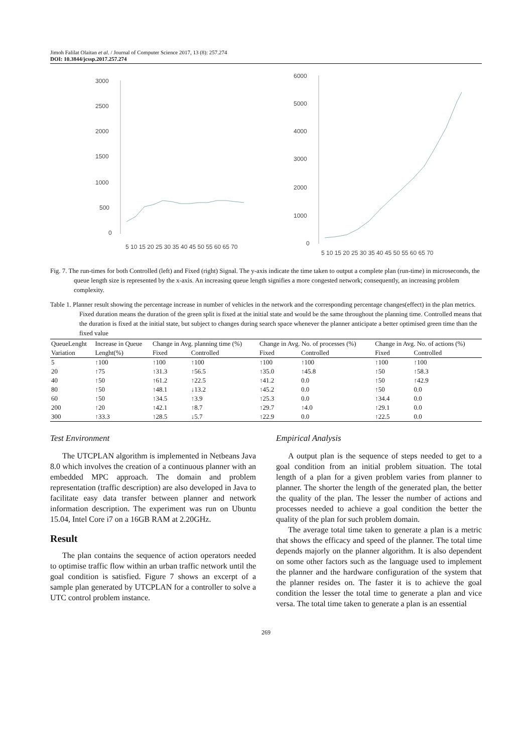Jimoh Falilat Olaitan et al. / Journal of Computer Science 2017, 13 (8): 257.274
DOI: 10.3844/jcssp.2017.257.274
3000
2500
2000
1500
1000
500
0
5 10 15 20 25 30 35 40 45 50 55 60 65 70
6000
5000
4000
3000
2000
1000
0
5 10 15 20 25 30 35 40 45 50 55 60 65 70
Fig. 7. The run-times for both Controlled (left) and Fixed (right) Signal. The y-axis indicate the time taken to output a complete plan (run-time) in microseconds, the queue length size is represented by the x-axis. An increasing queue length signifies a more congested network; consequently, an increasing problem complexity.
Table 1. Planner result showing the percentage increase in number of vehicles in the network and the corresponding percentage changes(effect) in the plan metrics. Fixed duration means the duration of the green split is fixed at the initial state and would be the same throughout the planning time. Controlled means that the duration is fixed at the initial state, but subject to changes during search space whenever the planner anticipate a better optimised green time than the fixed value
| QueueLenght | Increase in Queue | Change in Avg. planning time (%) | | Change in Avg. No. of processes (%) | | Change in Avg. No. of actions (%) | |
| --- | --- | --- | --- | --- | --- | --- | --- |
| Variation | Lenght(%) | Fixed | Controlled | Fixed | Controlled | Fixed | Controlled |
| 5 | ↑100 | ↑100 | ↑100 | ↑100 | ↑100 | ↑100 | ↑100 |
| 20 | ↑75 | ↑31.3 | ↑56.5 | ↑35.0 | ↑45.8 | ↑50 | ↑58.3 |
| 40 | ↑50 | ↑61.2 | ↑22.5 | ↑41.2 | 0.0 | ↑50 | ↑42.9 |
| 80 | ↑50 | ↑48.1 | ↓13.2 | ↑45.2 | 0.0 | ↑50 | 0.0 |
| 60 | ↑50 | ↑34.5 | ↑3.9 | ↑25.3 | 0.0 | ↑34.4 | 0.0 |
| 200 | ↑20 | ↑42.1 | ↑8.7 | ↑29.7 | ↑4.0 | ↑29.1 | 0.0 |
| 300 | ↑33.3 | ↑28.5 | ↓5.7 | ↑22.9 | 0.0 | ↑22.5 | 0.0 |
Test Environment
The UTCPLAN algorithm is implemented in Netbeans Java 8.0 which involves the creation of a continuous planner with an embedded MPC approach. The domain and problem representation (traffic description) are also developed in Java to facilitate easy data transfer between planner and network information description. The experiment was run on Ubuntu 15.04, Intel Core i7 on a 16GB RAM at 2.20GHz.
Result
The plan contains the sequence of action operators needed to optimise traffic flow within an urban traffic network until the goal condition is satisfied. Figure 7 shows an excerpt of a sample plan generated by UTCPLAN for a controller to solve a UTC control problem instance.
Empirical Analysis
A output plan is the sequence of steps needed to get to a goal condition from an initial problem situation. The total length of a plan for a given problem varies from planner to planner. The shorter the length of the generated plan, the better the quality of the plan. The lesser the number of actions and processes needed to achieve a goal condition the better the quality of the plan for such problem domain.
The average total time taken to generate a plan is a metric that shows the efficacy and speed of the planner. The total time depends majorly on the planner algorithm. It is also dependent on some other factors such as the language used to implement the planner and the hardware configuration of the system that the planner resides on. The faster it is to achieve the goal condition the lesser the total time to generate a plan and vice versa. The total time taken to generate a plan is an essential
269